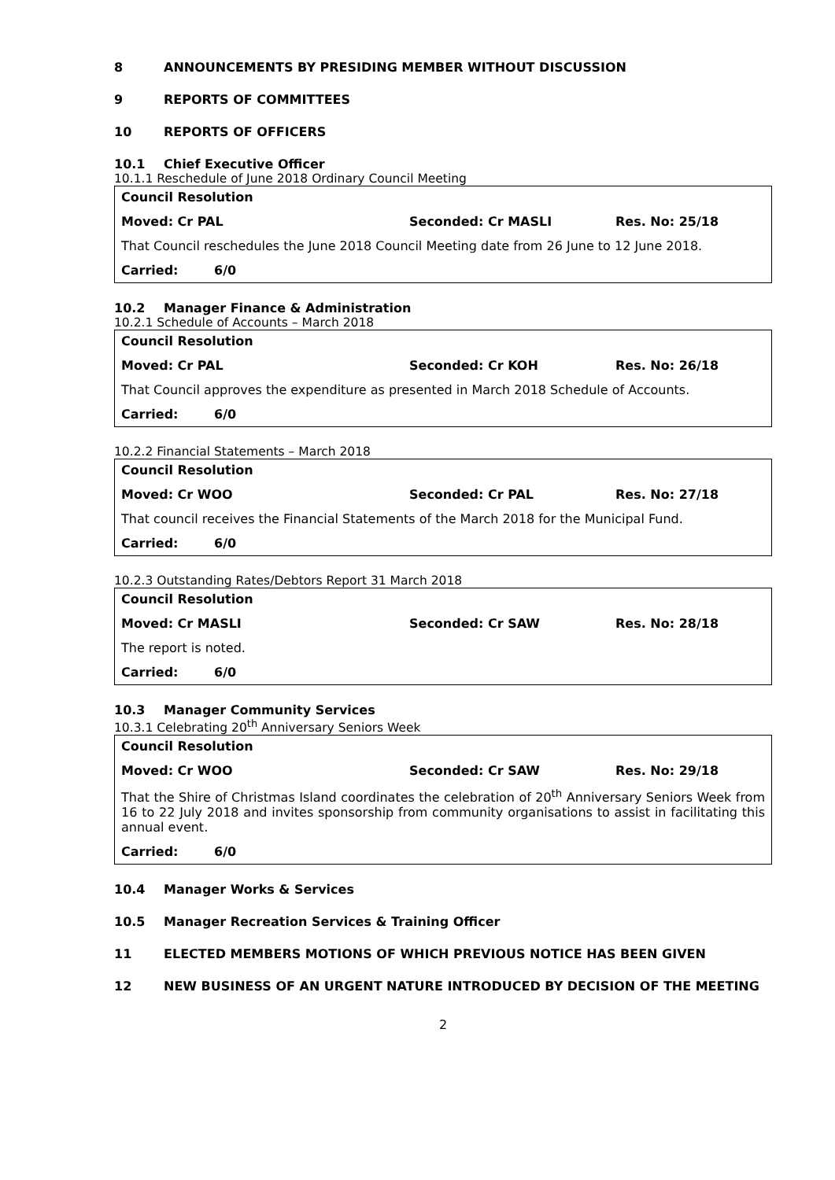8 ANNOUNCEMENTS BY PRESIDING MEMBER WITHOUT DISCUSSION
9 REPORTS OF COMMITTEES
10 REPORTS OF OFFICERS
10.1 Chief Executive Officer
10.1.1 Reschedule of June 2018 Ordinary Council Meeting
Council Resolution
Moved: Cr PAL Seconded: Cr MASLI Res. No: 25/18
That Council reschedules the June 2018 Council Meeting date from 26 June to 12 June 2018.
Carried: 6/0
10.2 Manager Finance & Administration
10.2.1 Schedule of Accounts – March 2018
Council Resolution
Moved: Cr PAL Seconded: Cr KOH Res. No: 26/18
That Council approves the expenditure as presented in March 2018 Schedule of Accounts.
Carried: 6/0
10.2.2 Financial Statements – March 2018
Council Resolution
Moved: Cr WOO Seconded: Cr PAL Res. No: 27/18
That council receives the Financial Statements of the March 2018 for the Municipal Fund.
Carried: 6/0
10.2.3 Outstanding Rates/Debtors Report 31 March 2018
Council Resolution
Moved: Cr MASLI Seconded: Cr SAW Res. No: 28/18
The report is noted.
Carried: 6/0
10.3 Manager Community Services
10.3.1 Celebrating 20<sup>th</sup> Anniversary Seniors Week
Council Resolution
Moved: Cr WOO Seconded: Cr SAW Res. No: 29/18
That the Shire of Christmas Island coordinates the celebration of 20<sup>th</sup> Anniversary Seniors Week from 16 to 22 July 2018 and invites sponsorship from community organisations to assist in facilitating this annual event.
Carried: 6/0
10.4 Manager Works & Services
10.5 Manager Recreation Services & Training Officer
11 ELECTED MEMBERS MOTIONS OF WHICH PREVIOUS NOTICE HAS BEEN GIVEN
12 NEW BUSINESS OF AN URGENT NATURE INTRODUCED BY DECISION OF THE MEETING
2